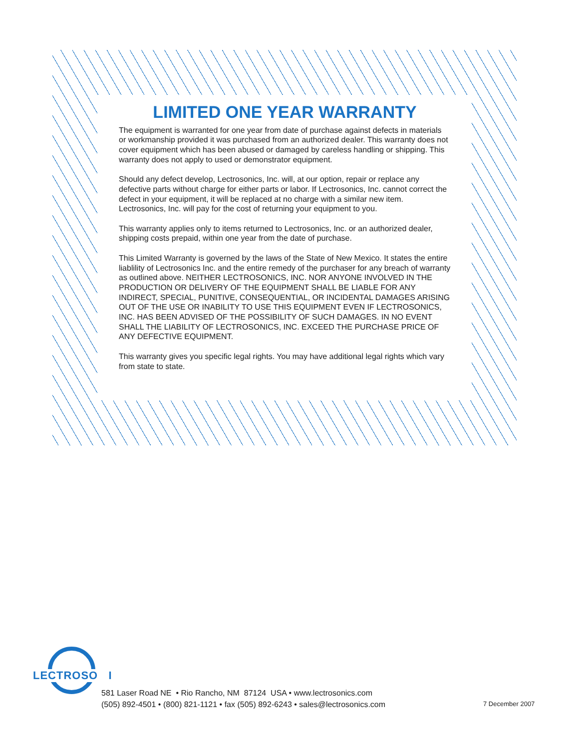LIMITED ONE YEAR WARRANTY
The equipment is warranted for one year from date of purchase against defects in materials or workmanship provided it was purchased from an authorized dealer. This warranty does not cover equipment which has been abused or damaged by careless handling or shipping. This warranty does not apply to used or demonstrator equipment.
Should any defect develop, Lectrosonics, Inc. will, at our option, repair or replace any defective parts without charge for either parts or labor. If Lectrosonics, Inc. cannot correct the defect in your equipment, it will be replaced at no charge with a similar new item. Lectrosonics, Inc. will pay for the cost of returning your equipment to you.
This warranty applies only to items returned to Lectrosonics, Inc. or an authorized dealer, shipping costs prepaid, within one year from the date of purchase.
This Limited Warranty is governed by the laws of the State of New Mexico. It states the entire liablility of Lectrosonics Inc. and the entire remedy of the purchaser for any breach of warranty as outlined above. NEITHER LECTROSONICS, INC. NOR ANYONE INVOLVED IN THE PRODUCTION OR DELIVERY OF THE EQUIPMENT SHALL BE LIABLE FOR ANY INDIRECT, SPECIAL, PUNITIVE, CONSEQUENTIAL, OR INCIDENTAL DAMAGES ARISING OUT OF THE USE OR INABILITY TO USE THIS EQUIPMENT EVEN IF LECTROSONICS, INC. HAS BEEN ADVISED OF THE POSSIBILITY OF SUCH DAMAGES. IN NO EVENT SHALL THE LIABILITY OF LECTROSONICS, INC. EXCEED THE PURCHASE PRICE OF ANY DEFECTIVE EQUIPMENT.
This warranty gives you specific legal rights. You may have additional legal rights which vary from state to state.
LECTROSO I
581 Laser Road NE • Rio Rancho, NM 87124 USA • www.lectrosonics.com
(505) 892-4501 • (800) 821-1121 • fax (505) 892-6243 • sales@lectrosonics.com
7 December 2007